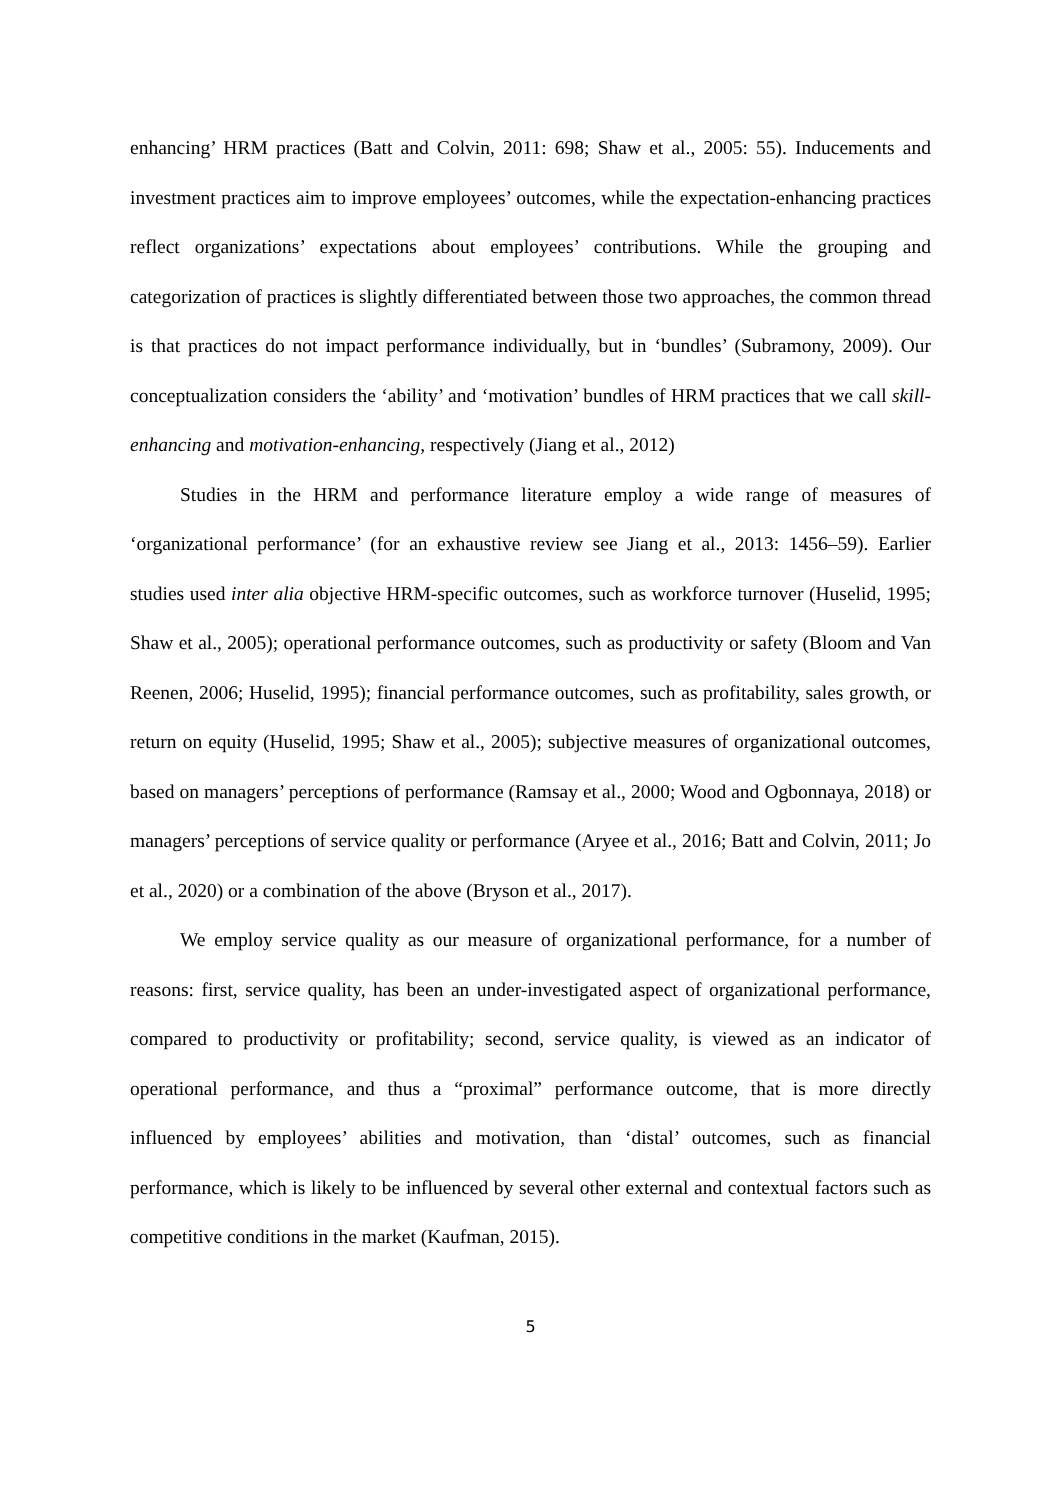enhancing’ HRM practices (Batt and Colvin, 2011: 698; Shaw et al., 2005: 55). Inducements and investment practices aim to improve employees’ outcomes, while the expectation-enhancing practices reflect organizations’ expectations about employees’ contributions. While the grouping and categorization of practices is slightly differentiated between those two approaches, the common thread is that practices do not impact performance individually, but in ‘bundles’ (Subramony, 2009). Our conceptualization considers the ‘ability’ and ‘motivation’ bundles of HRM practices that we call skill-enhancing and motivation-enhancing, respectively (Jiang et al., 2012)
Studies in the HRM and performance literature employ a wide range of measures of ‘organizational performance’ (for an exhaustive review see Jiang et al., 2013: 1456–59). Earlier studies used inter alia objective HRM-specific outcomes, such as workforce turnover (Huselid, 1995; Shaw et al., 2005); operational performance outcomes, such as productivity or safety (Bloom and Van Reenen, 2006; Huselid, 1995); financial performance outcomes, such as profitability, sales growth, or return on equity (Huselid, 1995; Shaw et al., 2005); subjective measures of organizational outcomes, based on managers’ perceptions of performance (Ramsay et al., 2000; Wood and Ogbonnaya, 2018) or managers’ perceptions of service quality or performance (Aryee et al., 2016; Batt and Colvin, 2011; Jo et al., 2020) or a combination of the above (Bryson et al., 2017).
We employ service quality as our measure of organizational performance, for a number of reasons: first, service quality, has been an under-investigated aspect of organizational performance, compared to productivity or profitability; second, service quality, is viewed as an indicator of operational performance, and thus a “proximal” performance outcome, that is more directly influenced by employees’ abilities and motivation, than ‘distal’ outcomes, such as financial performance, which is likely to be influenced by several other external and contextual factors such as competitive conditions in the market (Kaufman, 2015).
5